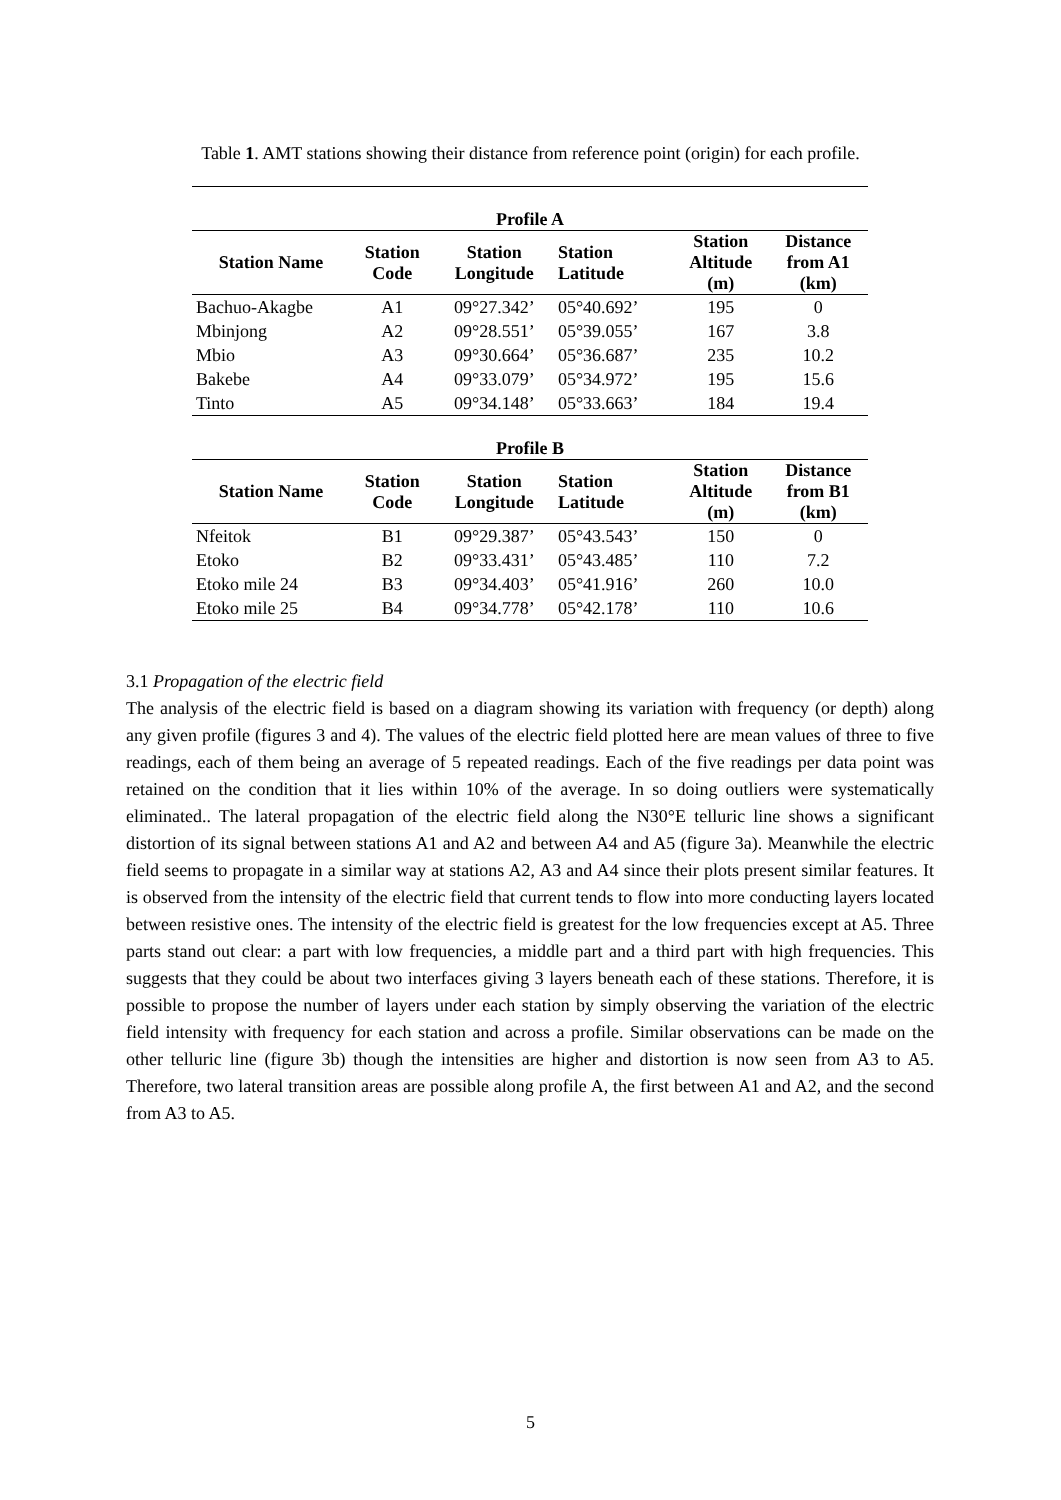Table 1. AMT stations showing their distance from reference point (origin) for each profile.
| Profile A | | | | | |
| --- | --- | --- | --- | --- | --- |
| Station Name | Station Code | Station Longitude | Station Latitude | Station Altitude (m) | Distance from A1 (km) |
| Bachuo-Akagbe | A1 | 09°27.342’ | 05°40.692’ | 195 | 0 |
| Mbinjong | A2 | 09°28.551’ | 05°39.055’ | 167 | 3.8 |
| Mbio | A3 | 09°30.664’ | 05°36.687’ | 235 | 10.2 |
| Bakebe | A4 | 09°33.079’ | 05°34.972’ | 195 | 15.6 |
| Tinto | A5 | 09°34.148’ | 05°33.663’ | 184 | 19.4 |
| Profile B | | | | | |
| Station Name | Station Code | Station Longitude | Station Latitude | Station Altitude (m) | Distance from B1 (km) |
| Nfeitok | B1 | 09°29.387’ | 05°43.543’ | 150 | 0 |
| Etoko | B2 | 09°33.431’ | 05°43.485’ | 110 | 7.2 |
| Etoko mile 24 | B3 | 09°34.403’ | 05°41.916’ | 260 | 10.0 |
| Etoko mile 25 | B4 | 09°34.778’ | 05°42.178’ | 110 | 10.6 |
3.1 Propagation of the electric field
The analysis of the electric field is based on a diagram showing its variation with frequency (or depth) along any given profile (figures 3 and 4). The values of the electric field plotted here are mean values of three to five readings, each of them being an average of 5 repeated readings. Each of the five readings per data point was retained on the condition that it lies within 10% of the average. In so doing outliers were systematically eliminated.. The lateral propagation of the electric field along the N30°E telluric line shows a significant distortion of its signal between stations A1 and A2 and between A4 and A5 (figure 3a). Meanwhile the electric field seems to propagate in a similar way at stations A2, A3 and A4 since their plots present similar features. It is observed from the intensity of the electric field that current tends to flow into more conducting layers located between resistive ones. The intensity of the electric field is greatest for the low frequencies except at A5. Three parts stand out clear: a part with low frequencies, a middle part and a third part with high frequencies. This suggests that they could be about two interfaces giving 3 layers beneath each of these stations. Therefore, it is possible to propose the number of layers under each station by simply observing the variation of the electric field intensity with frequency for each station and across a profile. Similar observations can be made on the other telluric line (figure 3b) though the intensities are higher and distortion is now seen from A3 to A5. Therefore, two lateral transition areas are possible along profile A, the first between A1 and A2, and the second from A3 to A5.
5